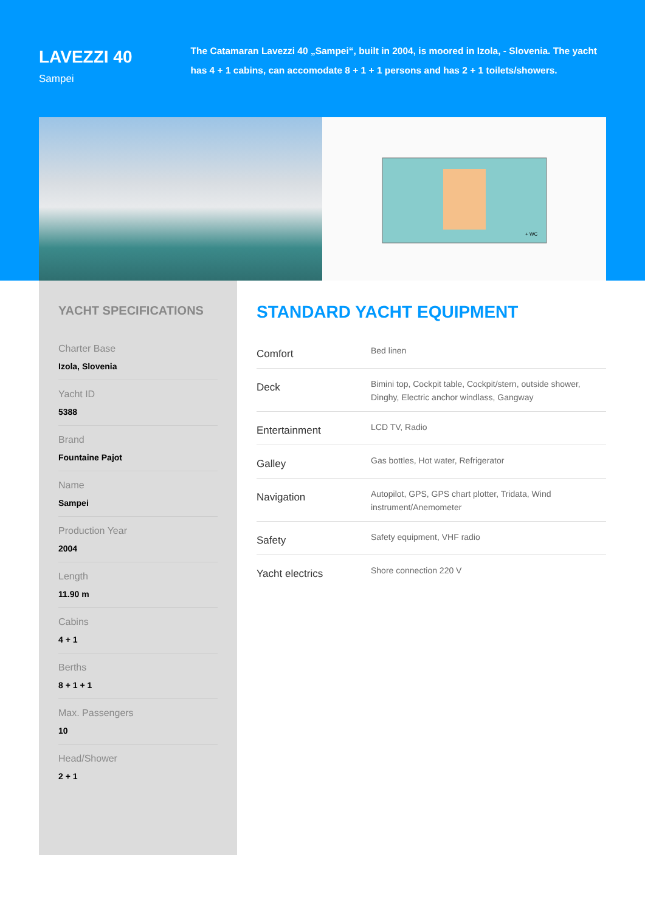LAVEZZI 40
Sampei
The Catamaran Lavezzi 40 „Sampei“, built in 2004, is moored in Izola, - Slovenia. The yacht has 4 + 1 cabins, can accomodate 8 + 1 + 1 persons and has 2 + 1 toilets/showers.
+ WC
YACHT SPECIFICATIONS
Charter Base
Izola, Slovenia
Yacht ID
5388
Brand
Fountaine Pajot
Name
Sampei
Production Year
2004
Length
11.90 m
Cabins
4 + 1
Berths
8 + 1 + 1
Max. Passengers
10
Head/Shower
2 + 1
STANDARD YACHT EQUIPMENT
| Comfort | Bed linen |
| Deck | Bimini top, Cockpit table, Cockpit/stern, outside shower, Dinghy, Electric anchor windlass, Gangway |
| Entertainment | LCD TV, Radio |
| Galley | Gas bottles, Hot water, Refrigerator |
| Navigation | Autopilot, GPS, GPS chart plotter, Tridata, Wind instrument/Anemometer |
| Safety | Safety equipment, VHF radio |
| Yacht electrics | Shore connection 220 V |